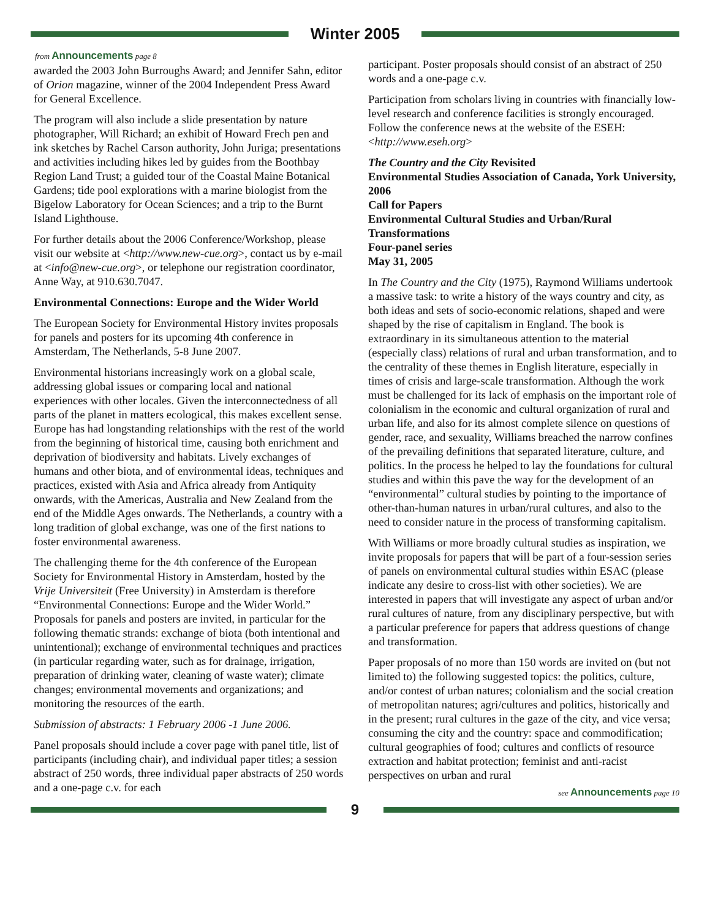Winter 2005
from Announcements page 8
awarded the 2003 John Burroughs Award; and Jennifer Sahn, editor of Orion magazine, winner of the 2004 Independent Press Award for General Excellence.
The program will also include a slide presentation by nature photographer, Will Richard; an exhibit of Howard Frech pen and ink sketches by Rachel Carson authority, John Juriga; presentations and activities including hikes led by guides from the Boothbay Region Land Trust; a guided tour of the Coastal Maine Botanical Gardens; tide pool explorations with a marine biologist from the Bigelow Laboratory for Ocean Sciences; and a trip to the Burnt Island Lighthouse.
For further details about the 2006 Conference/Workshop, please visit our website at <http://www.new-cue.org>, contact us by e-mail at <info@new-cue.org>, or telephone our registration coordinator, Anne Way, at 910.630.7047.
Environmental Connections: Europe and the Wider World
The European Society for Environmental History invites proposals for panels and posters for its upcoming 4th conference in Amsterdam, The Netherlands, 5-8 June 2007.
Environmental historians increasingly work on a global scale, addressing global issues or comparing local and national experiences with other locales. Given the interconnectedness of all parts of the planet in matters ecological, this makes excellent sense. Europe has had longstanding relationships with the rest of the world from the beginning of historical time, causing both enrichment and deprivation of biodiversity and habitats. Lively exchanges of humans and other biota, and of environmental ideas, techniques and practices, existed with Asia and Africa already from Antiquity onwards, with the Americas, Australia and New Zealand from the end of the Middle Ages onwards. The Netherlands, a country with a long tradition of global exchange, was one of the first nations to foster environmental awareness.
The challenging theme for the 4th conference of the European Society for Environmental History in Amsterdam, hosted by the Vrije Universiteit (Free University) in Amsterdam is therefore “Environmental Connections: Europe and the Wider World.” Proposals for panels and posters are invited, in particular for the following thematic strands: exchange of biota (both intentional and unintentional); exchange of environmental techniques and practices (in particular regarding water, such as for drainage, irrigation, preparation of drinking water, cleaning of waste water); climate changes; environmental movements and organizations; and monitoring the resources of the earth.
Submission of abstracts: 1 February 2006 -1 June 2006.
Panel proposals should include a cover page with panel title, list of participants (including chair), and individual paper titles; a session abstract of 250 words, three individual paper abstracts of 250 words and a one-page c.v. for each
participant. Poster proposals should consist of an abstract of 250 words and a one-page c.v.
Participation from scholars living in countries with financially low-level research and conference facilities is strongly encouraged. Follow the conference news at the website of the ESEH: <http://www.eseh.org>
The Country and the City Revisited
Environmental Studies Association of Canada, York University, 2006
Call for Papers
Environmental Cultural Studies and Urban/Rural Transformations
Four-panel series
May 31, 2005
In The Country and the City (1975), Raymond Williams undertook a massive task: to write a history of the ways country and city, as both ideas and sets of socio-economic relations, shaped and were shaped by the rise of capitalism in England. The book is extraordinary in its simultaneous attention to the material (especially class) relations of rural and urban transformation, and to the centrality of these themes in English literature, especially in times of crisis and large-scale transformation. Although the work must be challenged for its lack of emphasis on the important role of colonialism in the economic and cultural organization of rural and urban life, and also for its almost complete silence on questions of gender, race, and sexuality, Williams breached the narrow confines of the prevailing definitions that separated literature, culture, and politics. In the process he helped to lay the foundations for cultural studies and within this pave the way for the development of an “environmental” cultural studies by pointing to the importance of other-than-human natures in urban/rural cultures, and also to the need to consider nature in the process of transforming capitalism.
With Williams or more broadly cultural studies as inspiration, we invite proposals for papers that will be part of a four-session series of panels on environmental cultural studies within ESAC (please indicate any desire to cross-list with other societies). We are interested in papers that will investigate any aspect of urban and/or rural cultures of nature, from any disciplinary perspective, but with a particular preference for papers that address questions of change and transformation.
Paper proposals of no more than 150 words are invited on (but not limited to) the following suggested topics: the politics, culture, and/or contest of urban natures; colonialism and the social creation of metropolitan natures; agri/cultures and politics, historically and in the present; rural cultures in the gaze of the city, and vice versa; consuming the city and the country: space and commodification; cultural geographies of food; cultures and conflicts of resource extraction and habitat protection; feminist and anti-racist perspectives on urban and rural
see Announcements page 10
9